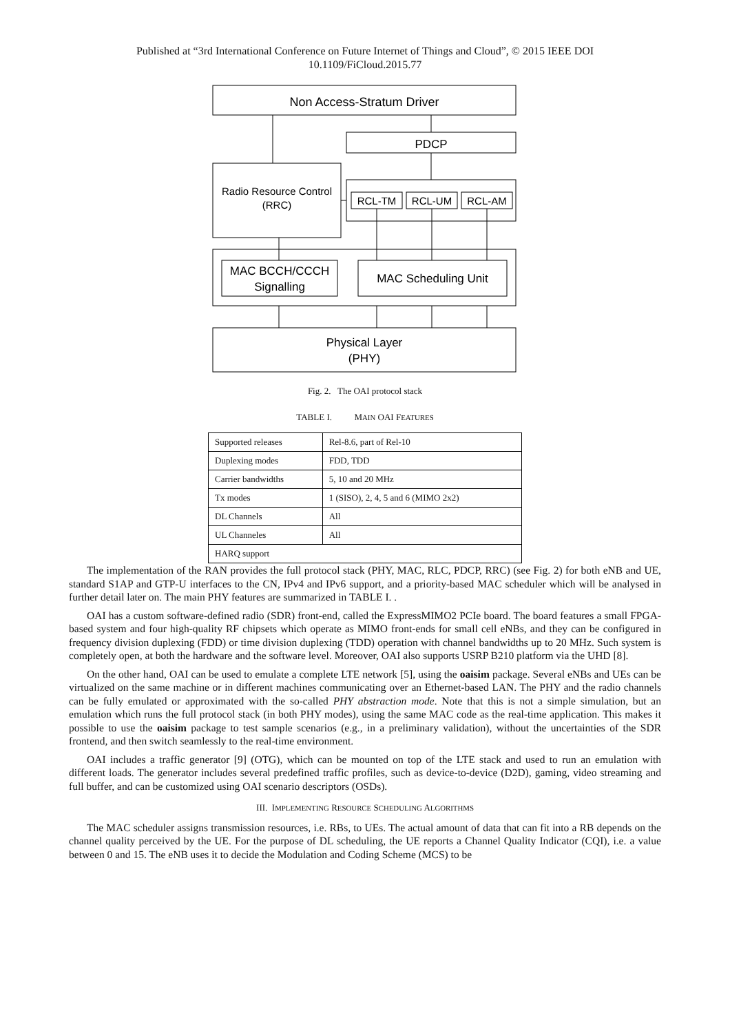Published at “3rd International Conference on Future Internet of Things and Cloud”, © 2015 IEEE DOI
10.1109/FiCloud.2015.77
Non Access-Stratum Driver
PDCP
Radio Resource Control
(RRC)
RCL-TM
RCL-UM
RCL-AM
MAC BCCH/CCCH
Signalling
MAC Scheduling Unit
Physical Layer
(PHY)
Fig. 2. The OAI protocol stack
TABLE I. MAIN OAI FEATURES
| Supported releases | Rel-8.6, part of Rel-10 |
| Duplexing modes | FDD, TDD |
| Carrier bandwidths | 5, 10 and 20 MHz |
| Tx modes | 1 (SISO), 2, 4, 5 and 6 (MIMO 2x2) |
| DL Channels | All |
| UL Channeles | All |
| HARQ support | |
The implementation of the RAN provides the full protocol stack (PHY, MAC, RLC, PDCP, RRC) (see Fig. 2) for both eNB and UE, standard S1AP and GTP-U interfaces to the CN, IPv4 and IPv6 support, and a priority-based MAC scheduler which will be analysed in further detail later on. The main PHY features are summarized in TABLE I. .
OAI has a custom software-defined radio (SDR) front-end, called the ExpressMIMO2 PCIe board. The board features a small FPGA-based system and four high-quality RF chipsets which operate as MIMO front-ends for small cell eNBs, and they can be configured in frequency division duplexing (FDD) or time division duplexing (TDD) operation with channel bandwidths up to 20 MHz. Such system is completely open, at both the hardware and the software level. Moreover, OAI also supports USRP B210 platform via the UHD [8].
On the other hand, OAI can be used to emulate a complete LTE network [5], using the oaisim package. Several eNBs and UEs can be virtualized on the same machine or in different machines communicating over an Ethernet-based LAN. The PHY and the radio channels can be fully emulated or approximated with the so-called PHY abstraction mode. Note that this is not a simple simulation, but an emulation which runs the full protocol stack (in both PHY modes), using the same MAC code as the real-time application. This makes it possible to use the oaisim package to test sample scenarios (e.g., in a preliminary validation), without the uncertainties of the SDR frontend, and then switch seamlessly to the real-time environment.
OAI includes a traffic generator [9] (OTG), which can be mounted on top of the LTE stack and used to run an emulation with different loads. The generator includes several predefined traffic profiles, such as device-to-device (D2D), gaming, video streaming and full buffer, and can be customized using OAI scenario descriptors (OSDs).
III. IMPLEMENTING RESOURCE SCHEDULING ALGORITHMS
The MAC scheduler assigns transmission resources, i.e. RBs, to UEs. The actual amount of data that can fit into a RB depends on the channel quality perceived by the UE. For the purpose of DL scheduling, the UE reports a Channel Quality Indicator (CQI), i.e. a value between 0 and 15. The eNB uses it to decide the Modulation and Coding Scheme (MCS) to be